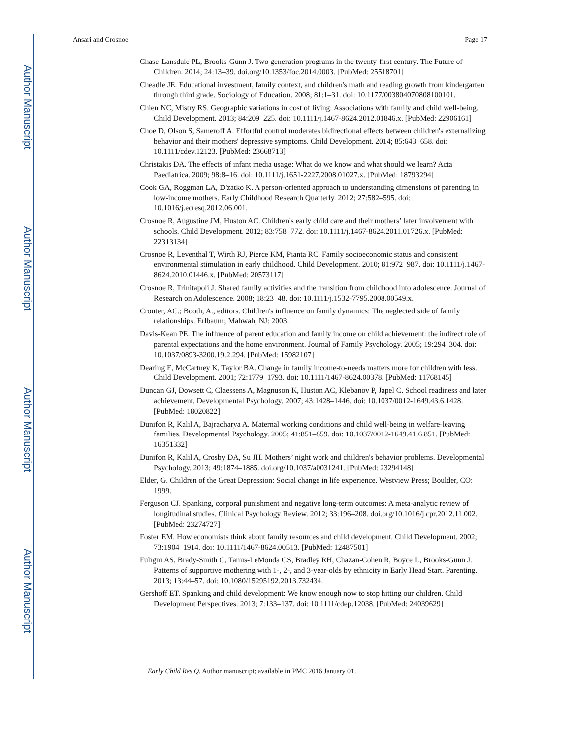Author Manuscript
Author Manuscript
Author Manuscript
Author Manuscript
Ansari and Crosnoe Page 17
Chase-Lansdale PL, Brooks-Gunn J. Two generation programs in the twenty-first century. The Future of Children. 2014; 24:13–39. doi.org/10.1353/foc.2014.0003. [PubMed: 25518701]
Cheadle JE. Educational investment, family context, and children's math and reading growth from kindergarten through third grade. Sociology of Education. 2008; 81:1–31. doi: 10.1177/003804070808100101.
Chien NC, Mistry RS. Geographic variations in cost of living: Associations with family and child well-being. Child Development. 2013; 84:209–225. doi: 10.1111/j.1467-8624.2012.01846.x. [PubMed: 22906161]
Choe D, Olson S, Sameroff A. Effortful control moderates bidirectional effects between children's externalizing behavior and their mothers' depressive symptoms. Child Development. 2014; 85:643–658. doi: 10.1111/cdev.12123. [PubMed: 23668713]
Christakis DA. The effects of infant media usage: What do we know and what should we learn? Acta Paediatrica. 2009; 98:8–16. doi: 10.1111/j.1651-2227.2008.01027.x. [PubMed: 18793294]
Cook GA, Roggman LA, D'zatko K. A person-oriented approach to understanding dimensions of parenting in low-income mothers. Early Childhood Research Quarterly. 2012; 27:582–595. doi: 10.1016/j.ecresq.2012.06.001.
Crosnoe R, Augustine JM, Huston AC. Children's early child care and their mothers’ later involvement with schools. Child Development. 2012; 83:758–772. doi: 10.1111/j.1467-8624.2011.01726.x. [PubMed: 22313134]
Crosnoe R, Leventhal T, Wirth RJ, Pierce KM, Pianta RC. Family socioeconomic status and consistent environmental stimulation in early childhood. Child Development. 2010; 81:972–987. doi: 10.1111/j.1467-8624.2010.01446.x. [PubMed: 20573117]
Crosnoe R, Trinitapoli J. Shared family activities and the transition from childhood into adolescence. Journal of Research on Adolescence. 2008; 18:23–48. doi: 10.1111/j.1532-7795.2008.00549.x.
Crouter, AC.; Booth, A., editors. Children's influence on family dynamics: The neglected side of family relationships. Erlbaum; Mahwah, NJ: 2003.
Davis-Kean PE. The influence of parent education and family income on child achievement: the indirect role of parental expectations and the home environment. Journal of Family Psychology. 2005; 19:294–304. doi: 10.1037/0893-3200.19.2.294. [PubMed: 15982107]
Dearing E, McCartney K, Taylor BA. Change in family income-to-needs matters more for children with less. Child Development. 2001; 72:1779–1793. doi: 10.1111/1467-8624.00378. [PubMed: 11768145]
Duncan GJ, Dowsett C, Claessens A, Magnuson K, Huston AC, Klebanov P, Japel C. School readiness and later achievement. Developmental Psychology. 2007; 43:1428–1446. doi: 10.1037/0012-1649.43.6.1428. [PubMed: 18020822]
Dunifon R, Kalil A, Bajracharya A. Maternal working conditions and child well-being in welfare-leaving families. Developmental Psychology. 2005; 41:851–859. doi: 10.1037/0012-1649.41.6.851. [PubMed: 16351332]
Dunifon R, Kalil A, Crosby DA, Su JH. Mothers’ night work and children's behavior problems. Developmental Psychology. 2013; 49:1874–1885. doi.org/10.1037/a0031241. [PubMed: 23294148]
Elder, G. Children of the Great Depression: Social change in life experience. Westview Press; Boulder, CO: 1999.
Ferguson CJ. Spanking, corporal punishment and negative long-term outcomes: A meta-analytic review of longitudinal studies. Clinical Psychology Review. 2012; 33:196–208. doi.org/10.1016/j.cpr.2012.11.002. [PubMed: 23274727]
Foster EM. How economists think about family resources and child development. Child Development. 2002; 73:1904–1914. doi: 10.1111/1467-8624.00513. [PubMed: 12487501]
Fuligni AS, Brady-Smith C, Tamis-LeMonda CS, Bradley RH, Chazan-Cohen R, Boyce L, Brooks-Gunn J. Patterns of supportive mothering with 1-, 2-, and 3-year-olds by ethnicity in Early Head Start. Parenting. 2013; 13:44–57. doi: 10.1080/15295192.2013.732434.
Gershoff ET. Spanking and child development: We know enough now to stop hitting our children. Child Development Perspectives. 2013; 7:133–137. doi: 10.1111/cdep.12038. [PubMed: 24039629]
Early Child Res Q. Author manuscript; available in PMC 2016 January 01.